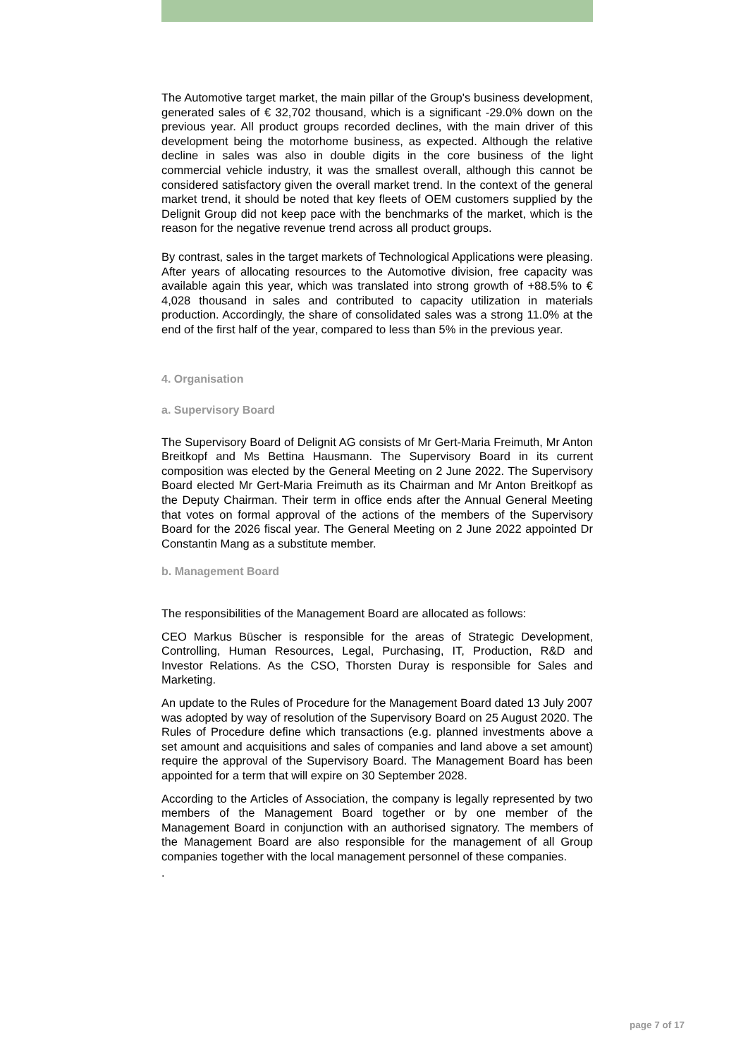The Automotive target market, the main pillar of the Group's business development, generated sales of € 32,702 thousand, which is a significant -29.0% down on the previous year. All product groups recorded declines, with the main driver of this development being the motorhome business, as expected. Although the relative decline in sales was also in double digits in the core business of the light commercial vehicle industry, it was the smallest overall, although this cannot be considered satisfactory given the overall market trend. In the context of the general market trend, it should be noted that key fleets of OEM customers supplied by the Delignit Group did not keep pace with the benchmarks of the market, which is the reason for the negative revenue trend across all product groups.
By contrast, sales in the target markets of Technological Applications were pleasing. After years of allocating resources to the Automotive division, free capacity was available again this year, which was translated into strong growth of +88.5% to € 4,028 thousand in sales and contributed to capacity utilization in materials production. Accordingly, the share of consolidated sales was a strong 11.0% at the end of the first half of the year, compared to less than 5% in the previous year.
4. Organisation
a. Supervisory Board
The Supervisory Board of Delignit AG consists of Mr Gert-Maria Freimuth, Mr Anton Breitkopf and Ms Bettina Hausmann. The Supervisory Board in its current composition was elected by the General Meeting on 2 June 2022. The Supervisory Board elected Mr Gert-Maria Freimuth as its Chairman and Mr Anton Breitkopf as the Deputy Chairman. Their term in office ends after the Annual General Meeting that votes on formal approval of the actions of the members of the Supervisory Board for the 2026 fiscal year. The General Meeting on 2 June 2022 appointed Dr Constantin Mang as a substitute member.
b. Management Board
The responsibilities of the Management Board are allocated as follows:
CEO Markus Büscher is responsible for the areas of Strategic Development, Controlling, Human Resources, Legal, Purchasing, IT, Production, R&D and Investor Relations. As the CSO, Thorsten Duray is responsible for Sales and Marketing.
An update to the Rules of Procedure for the Management Board dated 13 July 2007 was adopted by way of resolution of the Supervisory Board on 25 August 2020. The Rules of Procedure define which transactions (e.g. planned investments above a set amount and acquisitions and sales of companies and land above a set amount) require the approval of the Supervisory Board. The Management Board has been appointed for a term that will expire on 30 September 2028.
According to the Articles of Association, the company is legally represented by two members of the Management Board together or by one member of the Management Board in conjunction with an authorised signatory. The members of the Management Board are also responsible for the management of all Group companies together with the local management personnel of these companies.
.
page 7 of 17